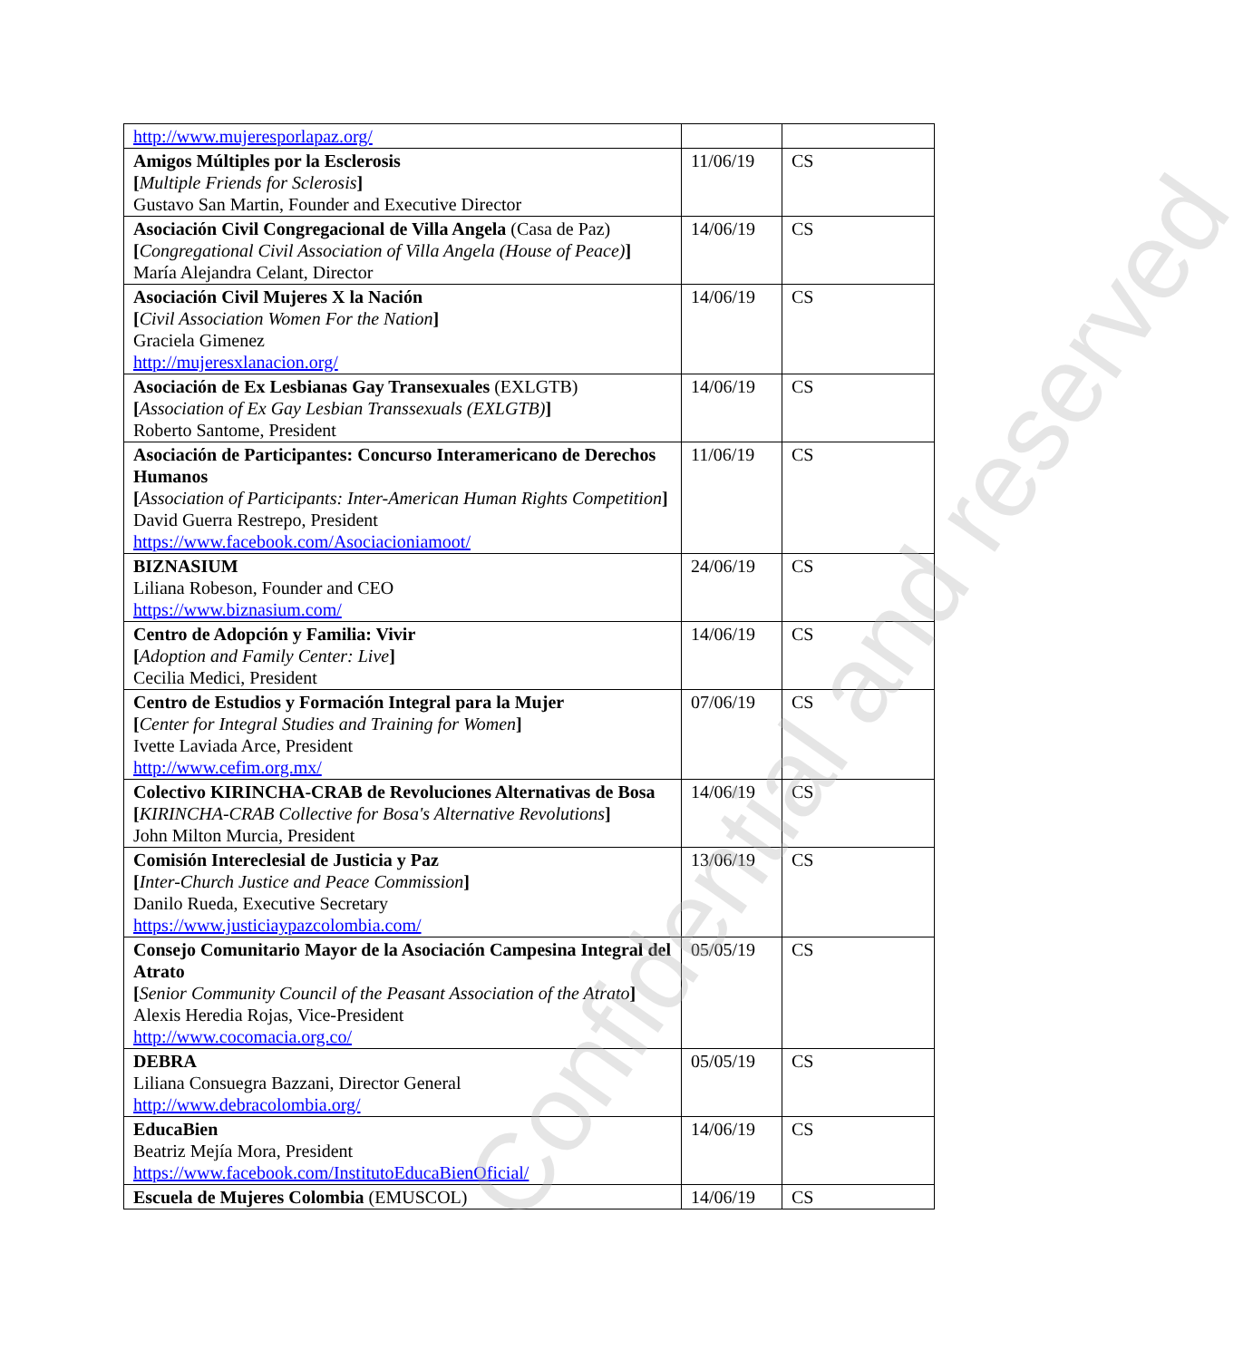| http://www.mujeresporlapaz.org/ | | |
| Amigos Múltiples por la Esclerosis [ Multiple Friends for Sclerosis ] Gustavo San Martin, Founder and Executive Director | 11/06/19 | CS |
| Asociación Civil Congregacional de Villa Angela (Casa de Paz) [ Congregational Civil Association of Villa Angela (House of Peace) ] María Alejandra Celant, Director | 14/06/19 | CS |
| Asociación Civil Mujeres X la Nación [ Civil Association Women For the Nation ] Graciela Gimenez http://mujeresxlanacion.org/ | 14/06/19 | CS |
| Asociación de Ex Lesbianas Gay Transexuales (EXLGTB) [ Association of Ex Gay Lesbian Transsexuals (EXLGTB) ] Roberto Santome, President | 14/06/19 | CS |
| Asociación de Participantes: Concurso Interamericano de Derechos Humanos [ Association of Participants: Inter-American Human Rights Competition ] David Guerra Restrepo, President https://www.facebook.com/Asociacioniamoot/ | 11/06/19 | CS |
| BIZNASIUM Liliana Robeson, Founder and CEO https://www.biznasium.com/ | 24/06/19 | CS |
| Centro de Adopción y Familia: Vivir [ Adoption and Family Center: Live ] Cecilia Medici, President | 14/06/19 | CS |
| Centro de Estudios y Formación Integral para la Mujer [ Center for Integral Studies and Training for Women ] Ivette Laviada Arce, President http://www.cefim.org.mx/ | 07/06/19 | CS |
| Colectivo KIRINCHA-CRAB de Revoluciones Alternativas de Bosa [ KIRINCHA-CRAB Collective for Bosa's Alternative Revolutions ] John Milton Murcia, President | 14/06/19 | CS |
| Comisión Intereclesial de Justicia y Paz [ Inter-Church Justice and Peace Commission ] Danilo Rueda, Executive Secretary https://www.justiciaypazcolombia.com/ | 13/06/19 | CS |
| Consejo Comunitario Mayor de la Asociación Campesina Integral del Atrato [ Senior Community Council of the Peasant Association of the Atrato ] Alexis Heredia Rojas, Vice-President http://www.cocomacia.org.co/ | 05/05/19 | CS |
| DEBRA Liliana Consuegra Bazzani, Director General http://www.debracolombia.org/ | 05/05/19 | CS |
| EducaBien Beatriz Mejía Mora, President https://www.facebook.com/InstitutoEducaBienOficial/ | 14/06/19 | CS |
| Escuela de Mujeres Colombia (EMUSCOL) | 14/06/19 | CS |
Confidential and reserved